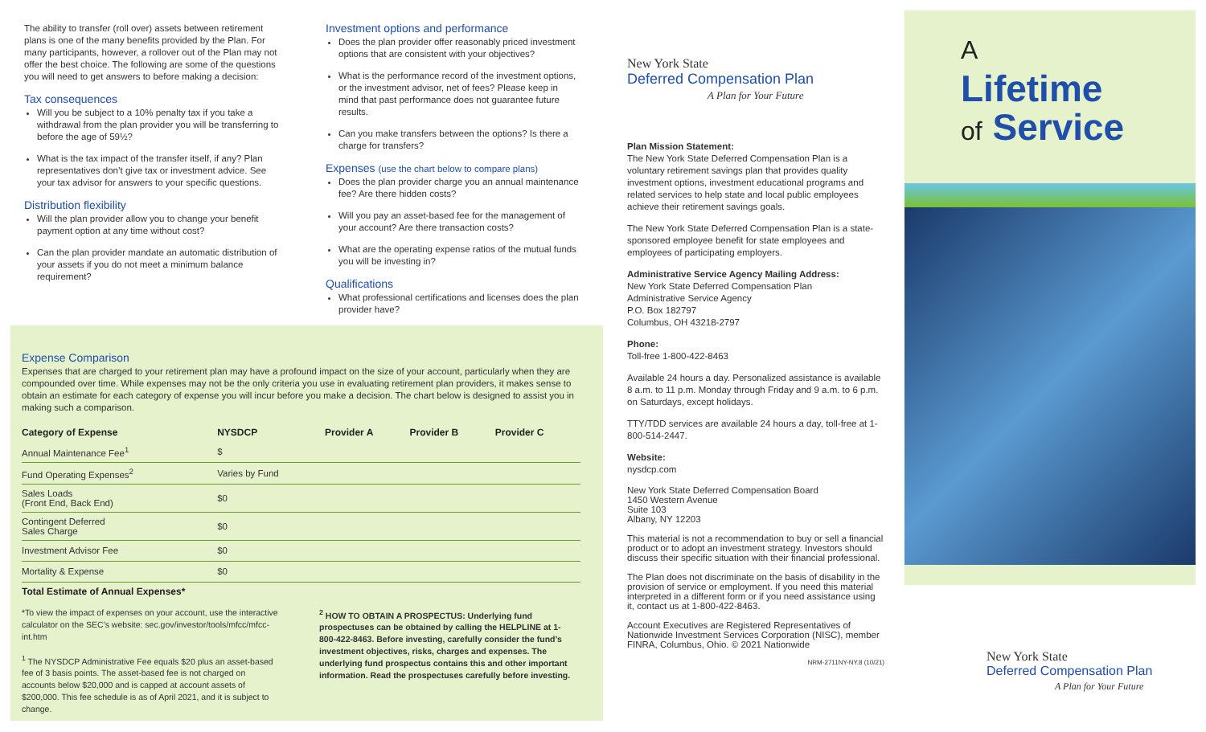The ability to transfer (roll over) assets between retirement plans is one of the many benefits provided by the Plan. For many participants, however, a rollover out of the Plan may not offer the best choice. The following are some of the questions you will need to get answers to before making a decision:
Tax consequences
Will you be subject to a 10% penalty tax if you take a withdrawal from the plan provider you will be transferring to before the age of 59½?
What is the tax impact of the transfer itself, if any? Plan representatives don’t give tax or investment advice. See your tax advisor for answers to your specific questions.
Distribution flexibility
Will the plan provider allow you to change your benefit payment option at any time without cost?
Can the plan provider mandate an automatic distribution of your assets if you do not meet a minimum balance requirement?
Investment options and performance
Does the plan provider offer reasonably priced investment options that are consistent with your objectives?
What is the performance record of the investment options, or the investment advisor, net of fees? Please keep in mind that past performance does not guarantee future results.
Can you make transfers between the options? Is there a charge for transfers?
Expenses (use the chart below to compare plans)
Does the plan provider charge you an annual maintenance fee? Are there hidden costs?
Will you pay an asset-based fee for the management of your account? Are there transaction costs?
What are the operating expense ratios of the mutual funds you will be investing in?
Qualifications
What professional certifications and licenses does the plan provider have?
Expense Comparison
Expenses that are charged to your retirement plan may have a profound impact on the size of your account, particularly when they are compounded over time. While expenses may not be the only criteria you use in evaluating retirement plan providers, it makes sense to obtain an estimate for each category of expense you will incur before you make a decision. The chart below is designed to assist you in making such a comparison.
| Category of Expense | NYSDCP | Provider A | Provider B | Provider C |
| --- | --- | --- | --- | --- |
| Annual Maintenance Fee<sup>1</sup> | $ | | | |
| Fund Operating Expenses<sup>2</sup> | Varies by Fund | | | |
| Sales Loads (Front End, Back End) | $0 | | | |
| Contingent Deferred Sales Charge | $0 | | | |
| Investment Advisor Fee | $0 | | | |
| Mortality & Expense | $0 | | | |
| Total Estimate of Annual Expenses* | | | | |
*To view the impact of expenses on your account, use the interactive calculator on the SEC’s website: sec.gov/investor/tools/mfcc/mfcc-int.htm
<sup>1</sup> The NYSDCP Administrative Fee equals $20 plus an asset-based fee of 3 basis points. The asset-based fee is not charged on accounts below $20,000 and is capped at account assets of $200,000. This fee schedule is as of April 2021, and it is subject to change.
<sup>2</sup> HOW TO OBTAIN A PROSPECTUS: Underlying fund prospectuses can be obtained by calling the HELPLINE at 1-800-422-8463. Before investing, carefully consider the fund’s investment objectives, risks, charges and expenses. The underlying fund prospectus contains this and other important information. Read the prospectuses carefully before investing.
New York State
Deferred Compensation Plan
A Plan for Your Future
Plan Mission Statement:
The New York State Deferred Compensation Plan is a voluntary retirement savings plan that provides quality investment options, investment educational programs and related services to help state and local public employees achieve their retirement savings goals.
The New York State Deferred Compensation Plan is a state-sponsored employee benefit for state employees and employees of participating employers.
Administrative Service Agency Mailing Address:
New York State Deferred Compensation Plan
Administrative Service Agency
P.O. Box 182797
Columbus, OH 43218-2797
Phone:
Toll-free 1-800-422-8463
Available 24 hours a day. Personalized assistance is available 8 a.m. to 11 p.m. Monday through Friday and 9 a.m. to 6 p.m. on Saturdays, except holidays.
TTY/TDD services are available 24 hours a day, toll-free at 1-800-514-2447.
Website:
nysdcp.com
New York State Deferred Compensation Board
1450 Western Avenue
Suite 103
Albany, NY 12203
This material is not a recommendation to buy or sell a financial product or to adopt an investment strategy. Investors should discuss their specific situation with their financial professional.
The Plan does not discriminate on the basis of disability in the provision of service or employment. If you need this material interpreted in a different form or if you need assistance using it, contact us at 1-800-422-8463.
Account Executives are Registered Representatives of Nationwide Investment Services Corporation (NISC), member FINRA, Columbus, Ohio. © 2021 Nationwide
NRM-2711NY-NY.8 (10/21)
A
Lifetime
of Service
New York State
Deferred Compensation Plan
A Plan for Your Future